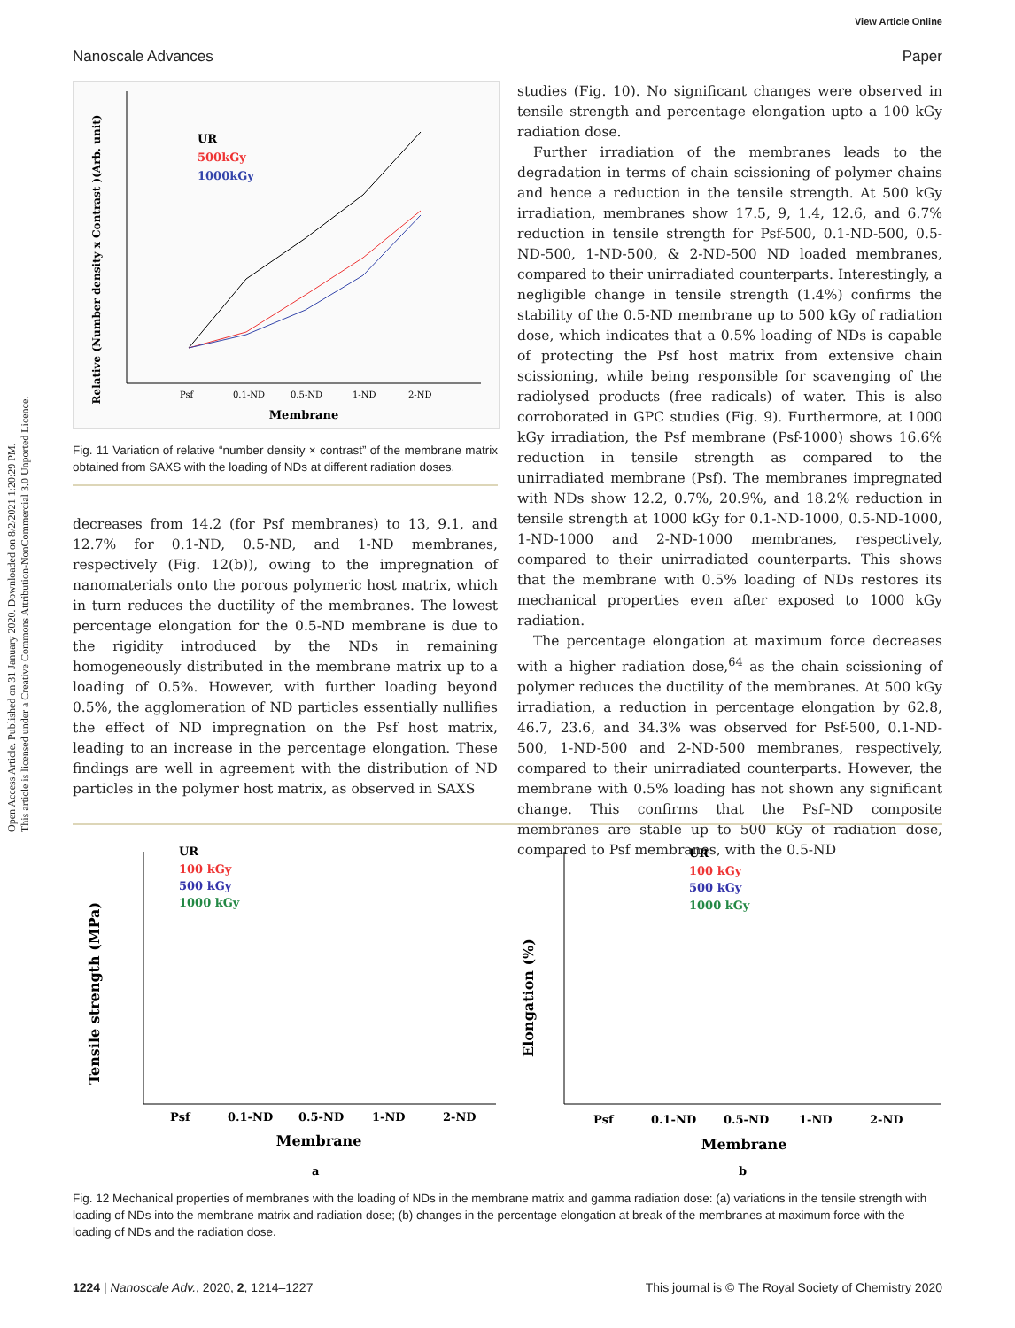Open Access Article. Published on 31 January 2020. Downloaded on 8/2/2021 1:20:29 PM.
This article is licensed under a Creative Commons Attribution-NonCommercial 3.0 Unported Licence.
View Article Online
Nanoscale Advances Paper
Relative (Number density x Contrast )(Arb. unit)
UR
500kGy
1000kGy
Psf
0.1-ND
0.5-ND
1-ND
2-ND
Membrane
Fig. 11 Variation of relative “number density × contrast” of the membrane matrix obtained from SAXS with the loading of NDs at different radiation doses.
decreases from 14.2 (for Psf membranes) to 13, 9.1, and 12.7% for 0.1-ND, 0.5-ND, and 1-ND membranes, respectively (Fig. 12(b)), owing to the impregnation of nanomaterials onto the porous polymeric host matrix, which in turn reduces the ductility of the membranes. The lowest percentage elongation for the 0.5-ND membrane is due to the rigidity introduced by the NDs in remaining homogeneously distributed in the membrane matrix up to a loading of 0.5%. However, with further loading beyond 0.5%, the agglomeration of ND particles essentially nullifies the effect of ND impregnation on the Psf host matrix, leading to an increase in the percentage elongation. These findings are well in agreement with the distribution of ND particles in the polymer host matrix, as observed in SAXS
studies (Fig. 10). No significant changes were observed in tensile strength and percentage elongation upto a 100 kGy radiation dose.
Further irradiation of the membranes leads to the degradation in terms of chain scissioning of polymer chains and hence a reduction in the tensile strength. At 500 kGy irradiation, membranes show 17.5, 9, 1.4, 12.6, and 6.7% reduction in tensile strength for Psf-500, 0.1-ND-500, 0.5-ND-500, 1-ND-500, & 2-ND-500 ND loaded membranes, compared to their unirradiated counterparts. Interestingly, a negligible change in tensile strength (1.4%) confirms the stability of the 0.5-ND membrane up to 500 kGy of radiation dose, which indicates that a 0.5% loading of NDs is capable of protecting the Psf host matrix from extensive chain scissioning, while being responsible for scavenging of the radiolysed products (free radicals) of water. This is also corroborated in GPC studies (Fig. 9). Furthermore, at 1000 kGy irradiation, the Psf membrane (Psf-1000) shows 16.6% reduction in tensile strength as compared to the unirradiated membrane (Psf). The membranes impregnated with NDs show 12.2, 0.7%, 20.9%, and 18.2% reduction in tensile strength at 1000 kGy for 0.1-ND-1000, 0.5-ND-1000, 1-ND-1000 and 2-ND-1000 membranes, respectively, compared to their unirradiated counterparts. This shows that the membrane with 0.5% loading of NDs restores its mechanical properties even after exposed to 1000 kGy radiation.
The percentage elongation at maximum force decreases with a higher radiation dose,<sup>64</sup> as the chain scissioning of polymer reduces the ductility of the membranes. At 500 kGy irradiation, a reduction in percentage elongation by 62.8, 46.7, 23.6, and 34.3% was observed for Psf-500, 0.1-ND-500, 1-ND-500 and 2-ND-500 membranes, respectively, compared to their unirradiated counterparts. However, the membrane with 0.5% loading has not shown any significant change. This confirms that the Psf–ND composite membranes are stable up to 500 kGy of radiation dose, compared to Psf membranes, with the 0.5-ND
UR
100 kGy
500 kGy
1000 kGy
Tensile strength (MPa)
Psf
0.1-ND
0.5-ND
1-ND
2-ND
Membrane
a
UR
100 kGy
500 kGy
1000 kGy
Elongation (%)
Psf
0.1-ND
0.5-ND
1-ND
2-ND
Membrane
b
Fig. 12 Mechanical properties of membranes with the loading of NDs in the membrane matrix and gamma radiation dose: (a) variations in the tensile strength with loading of NDs into the membrane matrix and radiation dose; (b) changes in the percentage elongation at break of the membranes at maximum force with the loading of NDs and the radiation dose.
1224 | Nanoscale Adv., 2020, 2, 1214–1227 This journal is © The Royal Society of Chemistry 2020